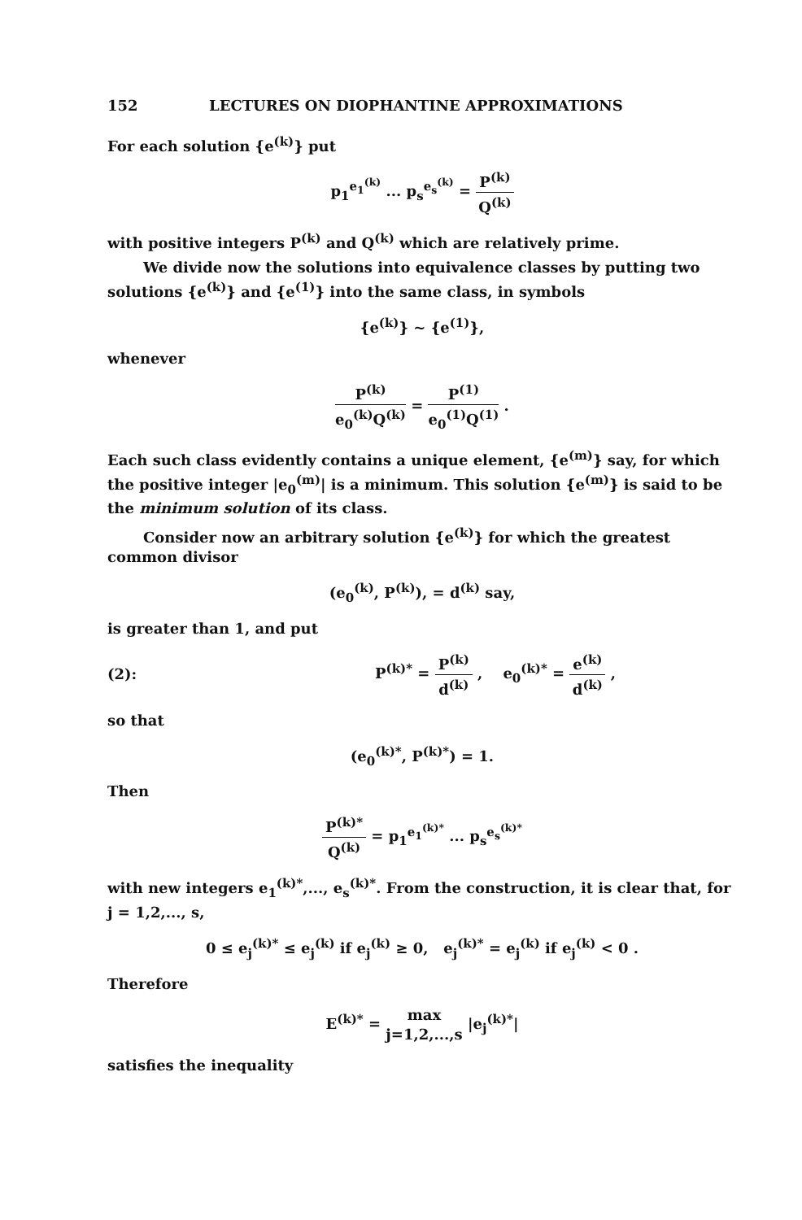152 LECTURES ON DIOPHANTINE APPROXIMATIONS
For each solution {e<sup>(k)</sup>} put
p<sub>1</sub><sup>e<sub>1</sub><sup>(k)</sup></sup> ... p<sub>s</sub><sup>e<sub>s</sub><sup>(k)</sup></sup> = P<sup>(k)</sup> Q<sup>(k)</sup>
with positive integers P<sup>(k)</sup> and Q<sup>(k)</sup> which are relatively prime.
We divide now the solutions into equivalence classes by putting two solutions {e<sup>(k)</sup>} and {e<sup>(1)</sup>} into the same class, in symbols
{e<sup>(k)</sup>} ~ {e<sup>(1)</sup>},
whenever
P<sup>(k)</sup> e<sub>0</sub><sup>(k)</sup>Q<sup>(k)</sup> = P<sup>(1)</sup> e<sub>0</sub><sup>(1)</sup>Q<sup>(1)</sup> .
Each such class evidently contains a unique element, {e<sup>(m)</sup>} say, for which the positive integer |e<sub>0</sub><sup>(m)</sup>| is a minimum. This solution {e<sup>(m)</sup>} is said to be the minimum solution of its class.
Consider now an arbitrary solution {e<sup>(k)</sup>} for which the greatest common divisor
(e<sub>0</sub><sup>(k)</sup>, P<sup>(k)</sup>), = d<sup>(k)</sup> say,
is greater than 1, and put
(2): P<sup>(k)*</sup> = P<sup>(k)</sup> d<sup>(k)</sup> , e<sub>0</sub><sup>(k)*</sup> = e<sup>(k)</sup> d<sup>(k)</sup> ,
so that
(e<sub>0</sub><sup>(k)*</sup>, P<sup>(k)*</sup>) = 1.
Then
P<sup>(k)*</sup> Q<sup>(k)</sup> = p<sub>1</sub><sup>e<sub>1</sub><sup>(k)*</sup></sup> ... p<sub>s</sub><sup>e<sub>s</sub><sup>(k)*</sup></sup>
with new integers e<sub>1</sub><sup>(k)*</sup>,..., e<sub>s</sub><sup>(k)*</sup>. From the construction, it is clear that, for j = 1,2,..., s,
0 ≤ e<sub>j</sub><sup>(k)*</sup> ≤ e<sub>j</sub><sup>(k)</sup> if e<sub>j</sub><sup>(k)</sup> ≥ 0, e<sub>j</sub><sup>(k)*</sup> = e<sub>j</sub><sup>(k)</sup> if e<sub>j</sub><sup>(k)</sup> < 0 .
Therefore
E<sup>(k)*</sup> = max j=1,2,...,s |e<sub>j</sub><sup>(k)*</sup>|
satisfies the inequality